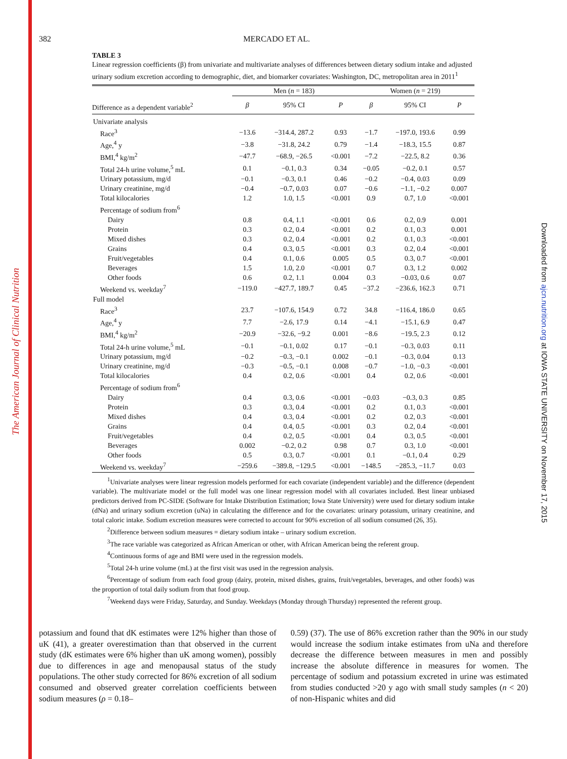The American Journal of Clinical Nutrition
Downloaded from ajcn.nutrition.org at IOWA STATE UNIVERSITY on November 17, 2015
382 MERCADO ET AL.
TABLE 3
Linear regression coefficients (β) from univariate and multivariate analyses of differences between dietary sodium intake and adjusted urinary sodium excretion according to demographic, diet, and biomarker covariates: Washington, DC, metropolitan area in 2011<sup>1</sup>
| | Men ( n = 183) | | | Women ( n = 219) | | |
| --- | --- | --- | --- | --- | --- | --- |
| Difference as a dependent variable<sup>2</sup> | β | 95% CI | P | β | 95% CI | P |
| Univariate analysis | | | | | | |
| Race<sup>3</sup> | −13.6 | −314.4, 287.2 | 0.93 | −1.7 | −197.0, 193.6 | 0.99 |
| Age,<sup>4</sup> y | −3.8 | −31.8, 24.2 | 0.79 | −1.4 | −18.3, 15.5 | 0.87 |
| BMI,<sup>4</sup> kg/m<sup>2</sup> | −47.7 | −68.9, −26.5 | <0.001 | −7.2 | −22.5, 8.2 | 0.36 |
| Total 24-h urine volume,<sup>5</sup> mL | 0.1 | −0.1, 0.3 | 0.34 | −0.05 | −0.2, 0.1 | 0.57 |
| Urinary potassium, mg/d | −0.1 | −0.3, 0.1 | 0.46 | −0.2 | −0.4, 0.03 | 0.09 |
| Urinary creatinine, mg/d | −0.4 | −0.7, 0.03 | 0.07 | −0.6 | −1.1, −0.2 | 0.007 |
| Total kilocalories | 1.2 | 1.0, 1.5 | <0.001 | 0.9 | 0.7, 1.0 | <0.001 |
| Percentage of sodium from<sup>6</sup> | | | | | | |
| Dairy | 0.8 | 0.4, 1.1 | <0.001 | 0.6 | 0.2, 0.9 | 0.001 |
| Protein | 0.3 | 0.2, 0.4 | <0.001 | 0.2 | 0.1, 0.3 | 0.001 |
| Mixed dishes | 0.3 | 0.2, 0.4 | <0.001 | 0.2 | 0.1, 0.3 | <0.001 |
| Grains | 0.4 | 0.3, 0.5 | <0.001 | 0.3 | 0.2, 0.4 | <0.001 |
| Fruit/vegetables | 0.4 | 0.1, 0.6 | 0.005 | 0.5 | 0.3, 0.7 | <0.001 |
| Beverages | 1.5 | 1.0, 2.0 | <0.001 | 0.7 | 0.3, 1.2 | 0.002 |
| Other foods | 0.6 | 0.2, 1.1 | 0.004 | 0.3 | −0.03, 0.6 | 0.07 |
| Weekend vs. weekday<sup>7</sup> | −119.0 | −427.7, 189.7 | 0.45 | −37.2 | −236.6, 162.3 | 0.71 |
| Full model | | | | | | |
| Race<sup>3</sup> | 23.7 | −107.6, 154.9 | 0.72 | 34.8 | −116.4, 186.0 | 0.65 |
| Age,<sup>4</sup> y | 7.7 | −2.6, 17.9 | 0.14 | −4.1 | −15.1, 6.9 | 0.47 |
| BMI,<sup>4</sup> kg/m<sup>2</sup> | −20.9 | −32.6, −9.2 | 0.001 | −8.6 | −19.5, 2.3 | 0.12 |
| Total 24-h urine volume,<sup>5</sup> mL | −0.1 | −0.1, 0.02 | 0.17 | −0.1 | −0.3, 0.03 | 0.11 |
| Urinary potassium, mg/d | −0.2 | −0.3, −0.1 | 0.002 | −0.1 | −0.3, 0.04 | 0.13 |
| Urinary creatinine, mg/d | −0.3 | −0.5, −0.1 | 0.008 | −0.7 | −1.0, −0.3 | <0.001 |
| Total kilocalories | 0.4 | 0.2, 0.6 | <0.001 | 0.4 | 0.2, 0.6 | <0.001 |
| Percentage of sodium from<sup>6</sup> | | | | | | |
| Dairy | 0.4 | 0.3, 0.6 | <0.001 | −0.03 | −0.3, 0.3 | 0.85 |
| Protein | 0.3 | 0.3, 0.4 | <0.001 | 0.2 | 0.1, 0.3 | <0.001 |
| Mixed dishes | 0.4 | 0.3, 0.4 | <0.001 | 0.2 | 0.2, 0.3 | <0.001 |
| Grains | 0.4 | 0.4, 0.5 | <0.001 | 0.3 | 0.2, 0.4 | <0.001 |
| Fruit/vegetables | 0.4 | 0.2, 0.5 | <0.001 | 0.4 | 0.3, 0.5 | <0.001 |
| Beverages | 0.002 | −0.2, 0.2 | 0.98 | 0.7 | 0.3, 1.0 | <0.001 |
| Other foods | 0.5 | 0.3, 0.7 | <0.001 | 0.1 | −0.1, 0.4 | 0.29 |
| Weekend vs. weekday<sup>7</sup> | −259.6 | −389.8, −129.5 | <0.001 | −148.5 | −285.3, −11.7 | 0.03 |
<sup>1</sup> Univariate analyses were linear regression models performed for each covariate (independent variable) and the difference (dependent variable). The multivariate model or the full model was one linear regression model with all covariates included. Best linear unbiased predictors derived from PC-SIDE (Software for Intake Distribution Estimation; Iowa State University) were used for dietary sodium intake (dNa) and urinary sodium excretion (uNa) in calculating the difference and for the covariates: urinary potassium, urinary creatinine, and total caloric intake. Sodium excretion measures were corrected to account for 90% excretion of all sodium consumed (26, 35).
<sup>2</sup> Difference between sodium measures = dietary sodium intake – urinary sodium excretion.
<sup>3</sup> The race variable was categorized as African American or other, with African American being the referent group.
<sup>4</sup> Continuous forms of age and BMI were used in the regression models.
<sup>5</sup> Total 24-h urine volume (mL) at the first visit was used in the regression analysis.
<sup>6</sup> Percentage of sodium from each food group (dairy, protein, mixed dishes, grains, fruit/vegetables, beverages, and other foods) was the proportion of total daily sodium from that food group.
<sup>7</sup> Weekend days were Friday, Saturday, and Sunday. Weekdays (Monday through Thursday) represented the referent group.
potassium and found that dK estimates were 12% higher than those of uK (41), a greater overestimation than that observed in the current study (dK estimates were 6% higher than uK among women), possibly due to differences in age and menopausal status of the study populations. The other study corrected for 86% excretion of all sodium consumed and observed greater correlation coefficients between sodium measures (ρ = 0.18–
0.59) (37). The use of 86% excretion rather than the 90% in our study would increase the sodium intake estimates from uNa and therefore decrease the difference between measures in men and possibly increase the absolute difference in measures for women. The percentage of sodium and potassium excreted in urine was estimated from studies conducted >20 y ago with small study samples (n < 20) of non-Hispanic whites and did